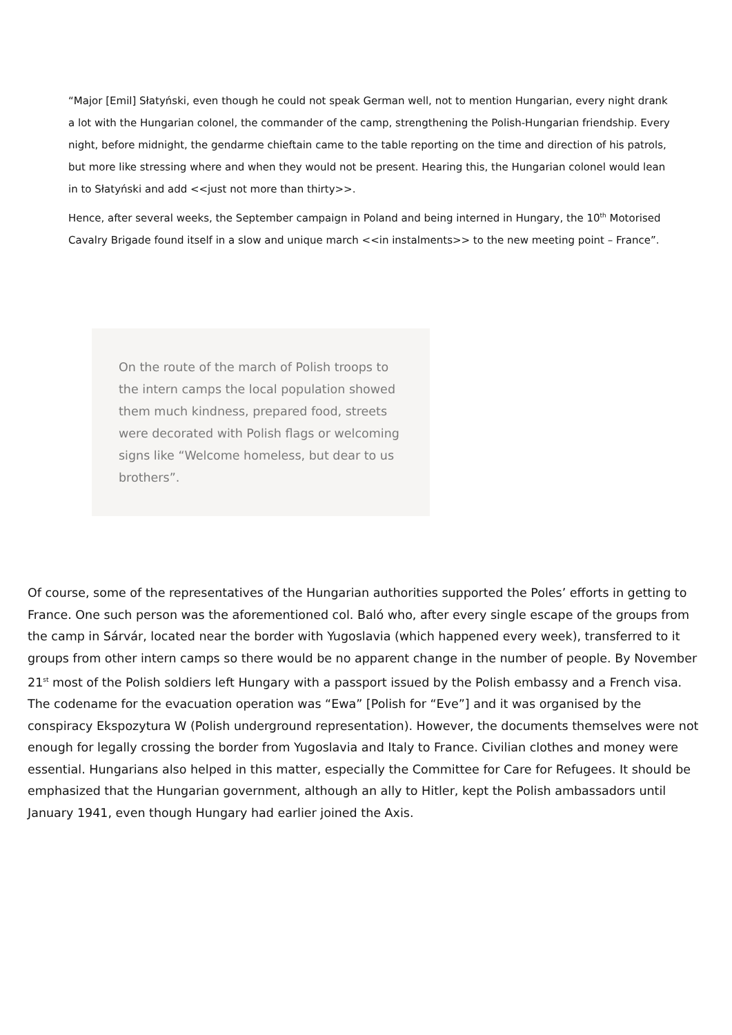“Major [Emil] Słatyński, even though he could not speak German well, not to mention Hungarian, every night drank a lot with the Hungarian colonel, the commander of the camp, strengthening the Polish-Hungarian friendship. Every night, before midnight, the gendarme chieftain came to the table reporting on the time and direction of his patrols, but more like stressing where and when they would not be present. Hearing this, the Hungarian colonel would lean in to Słatyński and add <<just not more than thirty>>.
Hence, after several weeks, the September campaign in Poland and being interned in Hungary, the 10<sup>th</sup> Motorised Cavalry Brigade found itself in a slow and unique march <<in instalments>> to the new meeting point – France”.
On the route of the march of Polish troops to the intern camps the local population showed them much kindness, prepared food, streets were decorated with Polish flags or welcoming signs like “Welcome homeless, but dear to us brothers”.
Of course, some of the representatives of the Hungarian authorities supported the Poles’ efforts in getting to France. One such person was the aforementioned col. Baló who, after every single escape of the groups from the camp in Sárvár, located near the border with Yugoslavia (which happened every week), transferred to it groups from other intern camps so there would be no apparent change in the number of people. By November 21<sup>st</sup> most of the Polish soldiers left Hungary with a passport issued by the Polish embassy and a French visa. The codename for the evacuation operation was “Ewa” [Polish for “Eve”] and it was organised by the conspiracy Ekspozytura W (Polish underground representation). However, the documents themselves were not enough for legally crossing the border from Yugoslavia and Italy to France. Civilian clothes and money were essential. Hungarians also helped in this matter, especially the Committee for Care for Refugees. It should be emphasized that the Hungarian government, although an ally to Hitler, kept the Polish ambassadors until January 1941, even though Hungary had earlier joined the Axis.